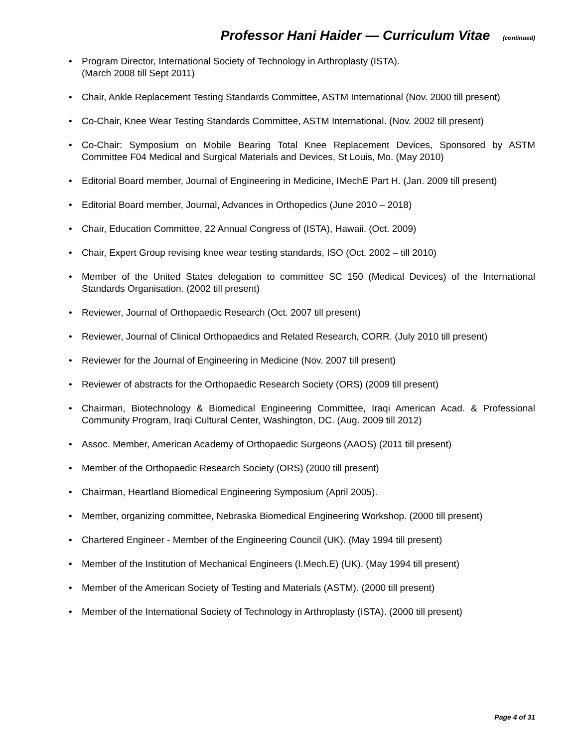Professor Hani Haider — Curriculum Vitae (continued)
Program Director, International Society of Technology in Arthroplasty (ISTA).
(March 2008 till Sept 2011)
Chair, Ankle Replacement Testing Standards Committee, ASTM International (Nov. 2000 till present)
Co-Chair, Knee Wear Testing Standards Committee, ASTM International. (Nov. 2002 till present)
Co-Chair: Symposium on Mobile Bearing Total Knee Replacement Devices, Sponsored by ASTM Committee F04 Medical and Surgical Materials and Devices, St Louis, Mo. (May 2010)
Editorial Board member, Journal of Engineering in Medicine, IMechE Part H. (Jan. 2009 till present)
Editorial Board member, Journal, Advances in Orthopedics (June 2010 – 2018)
Chair, Education Committee, 22 Annual Congress of (ISTA), Hawaii. (Oct. 2009)
Chair, Expert Group revising knee wear testing standards, ISO (Oct. 2002 – till 2010)
Member of the United States delegation to committee SC 150 (Medical Devices) of the International Standards Organisation. (2002 till present)
Reviewer, Journal of Orthopaedic Research (Oct. 2007 till present)
Reviewer, Journal of Clinical Orthopaedics and Related Research, CORR. (July 2010 till present)
Reviewer for the Journal of Engineering in Medicine (Nov. 2007 till present)
Reviewer of abstracts for the Orthopaedic Research Society (ORS) (2009 till present)
Chairman, Biotechnology & Biomedical Engineering Committee, Iraqi American Acad. & Professional Community Program, Iraqi Cultural Center, Washington, DC. (Aug. 2009 till 2012)
Assoc. Member, American Academy of Orthopaedic Surgeons (AAOS) (2011 till present)
Member of the Orthopaedic Research Society (ORS) (2000 till present)
Chairman, Heartland Biomedical Engineering Symposium (April 2005).
Member, organizing committee, Nebraska Biomedical Engineering Workshop. (2000 till present)
Chartered Engineer - Member of the Engineering Council (UK). (May 1994 till present)
Member of the Institution of Mechanical Engineers (I.Mech.E) (UK). (May 1994 till present)
Member of the American Society of Testing and Materials (ASTM). (2000 till present)
Member of the International Society of Technology in Arthroplasty (ISTA). (2000 till present)
Page 4 of 31